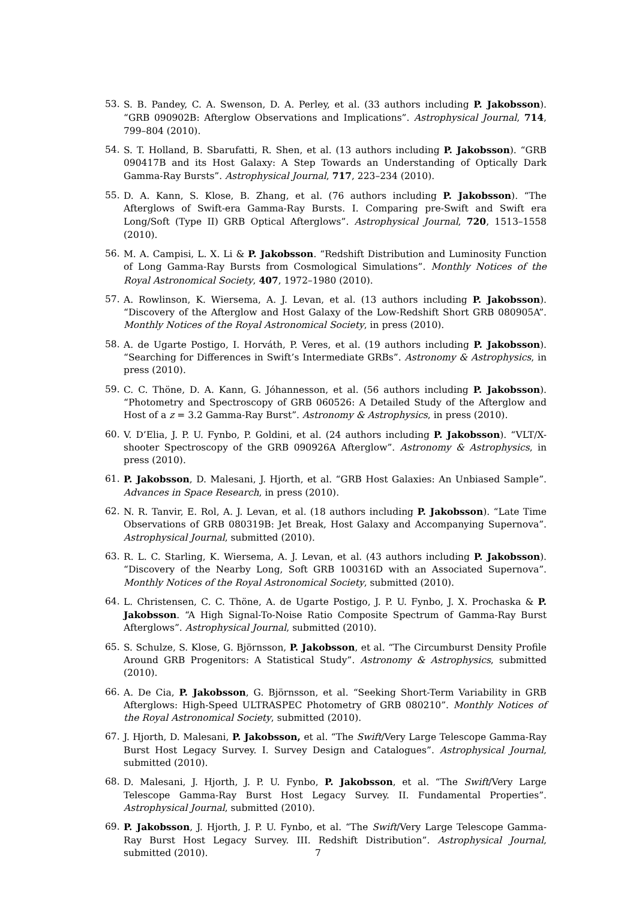53. S. B. Pandey, C. A. Swenson, D. A. Perley, et al. (33 authors including P. Jakobsson). “GRB 090902B: Afterglow Observations and Implications”. Astrophysical Journal, 714, 799–804 (2010).
54. S. T. Holland, B. Sbarufatti, R. Shen, et al. (13 authors including P. Jakobsson). “GRB 090417B and its Host Galaxy: A Step Towards an Understanding of Optically Dark Gamma-Ray Bursts”. Astrophysical Journal, 717, 223–234 (2010).
55. D. A. Kann, S. Klose, B. Zhang, et al. (76 authors including P. Jakobsson). “The Afterglows of Swift-era Gamma-Ray Bursts. I. Comparing pre-Swift and Swift era Long/Soft (Type II) GRB Optical Afterglows”. Astrophysical Journal, 720, 1513–1558 (2010).
56. M. A. Campisi, L. X. Li & P. Jakobsson. “Redshift Distribution and Luminosity Function of Long Gamma-Ray Bursts from Cosmological Simulations”. Monthly Notices of the Royal Astronomical Society, 407, 1972–1980 (2010).
57. A. Rowlinson, K. Wiersema, A. J. Levan, et al. (13 authors including P. Jakobsson). “Discovery of the Afterglow and Host Galaxy of the Low-Redshift Short GRB 080905A”. Monthly Notices of the Royal Astronomical Society, in press (2010).
58. A. de Ugarte Postigo, I. Horváth, P. Veres, et al. (19 authors including P. Jakobsson). “Searching for Differences in Swift’s Intermediate GRBs”. Astronomy & Astrophysics, in press (2010).
59. C. C. Thöne, D. A. Kann, G. Jóhannesson, et al. (56 authors including P. Jakobsson). “Photometry and Spectroscopy of GRB 060526: A Detailed Study of the Afterglow and Host of a z = 3.2 Gamma-Ray Burst”. Astronomy & Astrophysics, in press (2010).
60. V. D’Elia, J. P. U. Fynbo, P. Goldini, et al. (24 authors including P. Jakobsson). “VLT/X-shooter Spectroscopy of the GRB 090926A Afterglow”. Astronomy & Astrophysics, in press (2010).
61. P. Jakobsson, D. Malesani, J. Hjorth, et al. “GRB Host Galaxies: An Unbiased Sample”. Advances in Space Research, in press (2010).
62. N. R. Tanvir, E. Rol, A. J. Levan, et al. (18 authors including P. Jakobsson). “Late Time Observations of GRB 080319B: Jet Break, Host Galaxy and Accompanying Supernova”. Astrophysical Journal, submitted (2010).
63. R. L. C. Starling, K. Wiersema, A. J. Levan, et al. (43 authors including P. Jakobsson). “Discovery of the Nearby Long, Soft GRB 100316D with an Associated Supernova”. Monthly Notices of the Royal Astronomical Society, submitted (2010).
64. L. Christensen, C. C. Thöne, A. de Ugarte Postigo, J. P. U. Fynbo, J. X. Prochaska & P. Jakobsson. “A High Signal-To-Noise Ratio Composite Spectrum of Gamma-Ray Burst Afterglows”. Astrophysical Journal, submitted (2010).
65. S. Schulze, S. Klose, G. Björnsson, P. Jakobsson, et al. “The Circumburst Density Profile Around GRB Progenitors: A Statistical Study”. Astronomy & Astrophysics, submitted (2010).
66. A. De Cia, P. Jakobsson, G. Björnsson, et al. “Seeking Short-Term Variability in GRB Afterglows: High-Speed ULTRASPEC Photometry of GRB 080210”. Monthly Notices of the Royal Astronomical Society, submitted (2010).
67. J. Hjorth, D. Malesani, P. Jakobsson, et al. “The Swift/Very Large Telescope Gamma-Ray Burst Host Legacy Survey. I. Survey Design and Catalogues”. Astrophysical Journal, submitted (2010).
68. D. Malesani, J. Hjorth, J. P. U. Fynbo, P. Jakobsson, et al. “The Swift/Very Large Telescope Gamma-Ray Burst Host Legacy Survey. II. Fundamental Properties”. Astrophysical Journal, submitted (2010).
69. P. Jakobsson, J. Hjorth, J. P. U. Fynbo, et al. “The Swift/Very Large Telescope Gamma-Ray Burst Host Legacy Survey. III. Redshift Distribution”. Astrophysical Journal, submitted (2010).
7